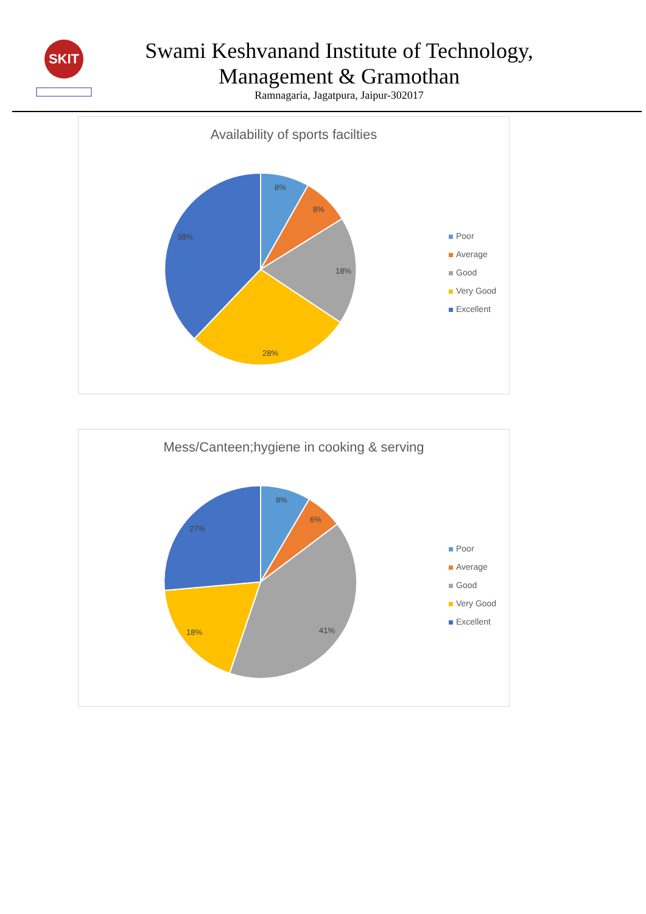SKIT
Swami Keshvanand Institute of Technology,
Management & Gramothan
Ramnagaria, Jagatpura, Jaipur-302017
Availability of sports facilties
8%
8%
18%
28%
38%
Poor
Average
Good
Very Good
Excellent
Mess/Canteen;hygiene in cooking & serving
8%
6%
41%
18%
27%
Poor
Average
Good
Very Good
Excellent